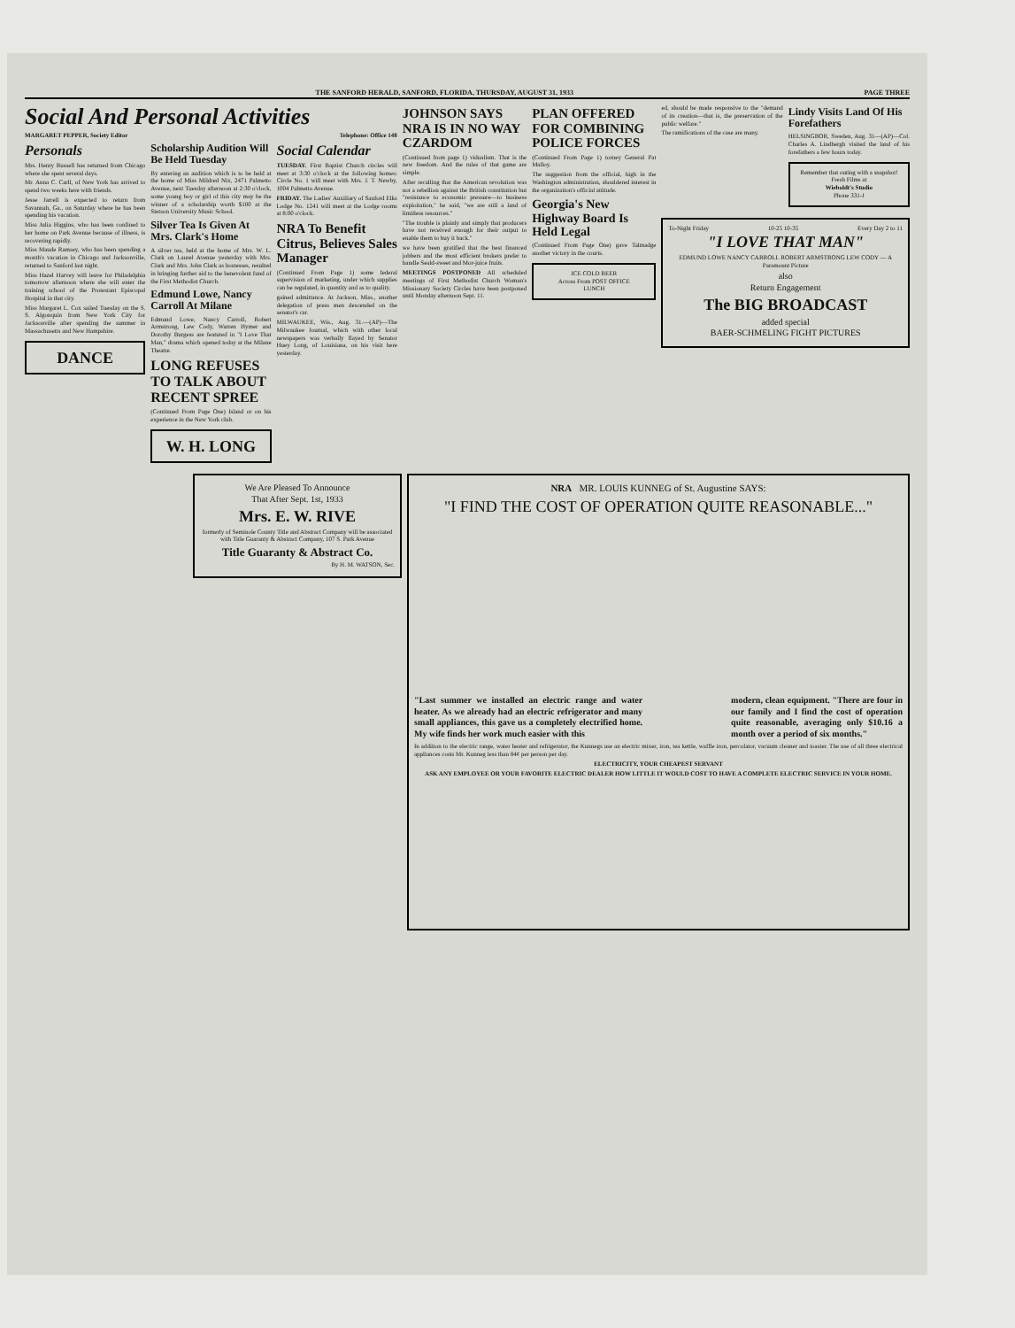THE SANFORD HERALD, SANFORD, FLORIDA, THURSDAY, AUGUST 31, 1933 PAGE THREE
Social And Personal Activities
MARGARET PEPPER, Society Editor Telephone: Office 148
Personals
Mrs. Henry Russell has returned from Chicago where she spent several days.
Mr. Anna C. Carll, of New York has arrived to spend two weeks here with friends.
Jesse Jarrell is expected to return from Savannah, Ga., on Saturday where he has been spending his vacation.
Miss Julia Higgins, who has been confined to her home on Park Avenue because of illness, is recovering rapidly.
Miss Maude Ramsey, who has been spending a month's vacation in Chicago and Jacksonville, returned to Sanford last night.
Miss Hazel Harvey will leave for Philadelphia tomorrow afternoon where she will enter the training school of the Protestant Episcopal Hospital in that city.
Miss Margaret L. Cox sailed Tuesday on the S. S. Algonquin from New York City for Jacksonville after spending the summer in Massachusetts and New Hampshire.
DANCE
Scholarship Audition Will Be Held Tuesday
By entering an audition which is to be held at the home of Miss Mildred Nix, 2471 Palmetto Avenue, next Tuesday afternoon at 2:30 o'clock, some young boy or girl of this city may be the winner of a scholarship worth $100 at the Stetson University Music School.
Silver Tea Is Given At Mrs. Clark's Home
A silver tea, held at the home of Mrs. W. L. Clark on Laurel Avenue yesterday with Mrs. Clark and Mrs. John Clark as hostesses, resulted in bringing further aid to the benevolent fund of the First Methodist Church.
Edmund Lowe, Nancy Carroll At Milane
Edmund Lowe, Nancy Carroll, Robert Armstrong, Lew Cody, Warren Hymer and Dorothy Burgess are featured in "I Love That Man," drama which opened today at the Milane Theatre.
LONG REFUSES TO TALK ABOUT RECENT SPREE
(Continued From Page One) Island or on his experience in the New York club.
W. H. LONG
Social Calendar
TUESDAY. First Baptist Church circles will meet at 3:30 o'clock at the following homes: Circle No. 1 will meet with Mrs. J. T. Newby, 1004 Palmetto Avenue.
FRIDAY. The Ladies' Auxiliary of Sanford Elks Lodge No. 1241 will meet at the Lodge rooms at 8:00 o'clock.
NRA To Benefit Citrus, Believes Sales Manager
(Continued From Page 1) some federal supervision of marketing, under which supplies can be regulated, in quantity and as to quality.
gained admittance. At Jackson, Miss., another delegation of press men descended on the senator's car.
MILWAUKEE, Wis., Aug. 31.—(AP)—The Milwaukee Journal, which with other local newspapers was verbally flayed by Senator Huey Long, of Louisiana, on his visit here yesterday.
JOHNSON SAYS NRA IS IN NO WAY CZARDOM
(Continued from page 1) vidualism. That is the new freedom. And the rules of that game are simple.
After recalling that the American revolution was not a rebellion against the British constitution but "resistance to economic pressure—to business exploitation," he said, "we are still a land of limitless resources."
"The trouble is plainly and simply that producers have not received enough for their output to enable them to buy it back."
we have been gratified that the best financed jobbers and the most efficient brokers prefer to handle Seald-sweet and Mor-juice fruits.
MEETINGS POSTPONED All scheduled meetings of First Methodist Church Woman's Missionary Society Circles have been postponed until Monday afternoon Sept. 11.
PLAN OFFERED FOR COMBINING POLICE FORCES
(Continued From Page 1) torney General Pat Malloy.
The suggestion from the official, high in the Washington administration, shouldered interest in the organization's official attitude.
Georgia's New Highway Board Is Held Legal
(Continued From Page One) gave Talmadge another victory in the courts.
ICE COLD BEER
Across From POST OFFICE
LUNCH
ed, should be made responsive to the "demand of its creation—that is, the preservation of the public welfare."
The ramifications of the case are many.
Lindy Visits Land Of His Forefathers
HELSINGBOR, Sweden, Aug. 31—(AP)—Col. Charles A. Lindbergh visited the land of his forefathers a few hours today.
Remember that outing with a snapshot! Fresh Films at
Wieboldt's Studio
Phone 331-J
To-Night Friday 10-25 10-35 Every Day 2 to 11
"I LOVE THAT MAN"
EDMUND LOWE NANCY CARROLL ROBERT ARMSTRONG LEW CODY — A Paramount Picture
also
Return Engagement
The BIG BROADCAST
added special
BAER-SCHMELING FIGHT PICTURES
We Are Pleased To Announce
That After Sept. 1st, 1933
Mrs. E. W. RIVE
formerly of Seminole County Title and Abstract Company will be associated with Title Guaranty & Abstract Company, 107 S. Park Avenue
Title Guaranty & Abstract Co.
By H. M. WATSON, Sec.
NRA MR. LOUIS KUNNEG of St. Augustine SAYS:
"I FIND THE COST OF OPERATION QUITE REASONABLE..."
"Last summer we installed an electric range and water heater. As we already had an electric refrigerator and many small appliances, this gave us a completely electrified home. My wife finds her work much easier with this
modern, clean equipment. "There are four in our family and I find the cost of operation quite reasonable, averaging only $10.16 a month over a period of six months."
In addition to the electric range, water heater and refrigerator, the Kunnegs use an electric mixer, iron, tea kettle, waffle iron, percolator, vacuum cleaner and toaster. The use of all three electrical appliances costs Mr. Kunneg less than 84¢ per person per day.
ELECTRICITY, YOUR CHEAPEST SERVANT
ASK ANY EMPLOYEE OR YOUR FAVORITE ELECTRIC DEALER HOW LITTLE IT WOULD COST TO HAVE A COMPLETE ELECTRIC SERVICE IN YOUR HOME.